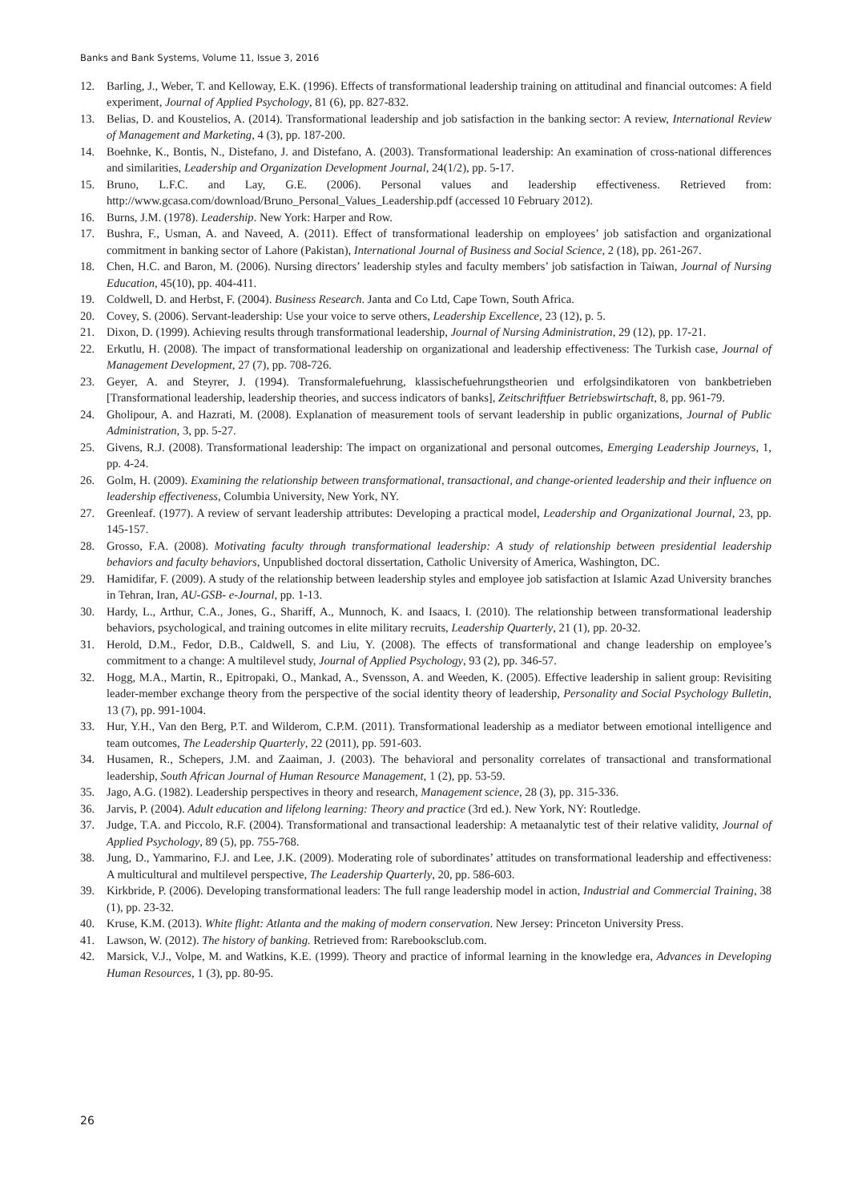Banks and Bank Systems, Volume 11, Issue 3, 2016
12. Barling, J., Weber, T. and Kelloway, E.K. (1996). Effects of transformational leadership training on attitudinal and financial outcomes: A field experiment, Journal of Applied Psychology, 81 (6), pp. 827-832.
13. Belias, D. and Koustelios, A. (2014). Transformational leadership and job satisfaction in the banking sector: A review, International Review of Management and Marketing, 4 (3), pp. 187-200.
14. Boehnke, K., Bontis, N., Distefano, J. and Distefano, A. (2003). Transformational leadership: An examination of cross-national differences and similarities, Leadership and Organization Development Journal, 24(1/2), pp. 5-17.
15. Bruno, L.F.C. and Lay, G.E. (2006). Personal values and leadership effectiveness. Retrieved from: http://www.gcasa.com/download/Bruno_Personal_Values_Leadership.pdf (accessed 10 February 2012).
16. Burns, J.M. (1978). Leadership. New York: Harper and Row.
17. Bushra, F., Usman, A. and Naveed, A. (2011). Effect of transformational leadership on employees’ job satisfaction and organizational commitment in banking sector of Lahore (Pakistan), International Journal of Business and Social Science, 2 (18), pp. 261-267.
18. Chen, H.C. and Baron, M. (2006). Nursing directors’ leadership styles and faculty members’ job satisfaction in Taiwan, Journal of Nursing Education, 45(10), pp. 404-411.
19. Coldwell, D. and Herbst, F. (2004). Business Research. Janta and Co Ltd, Cape Town, South Africa.
20. Covey, S. (2006). Servant-leadership: Use your voice to serve others, Leadership Excellence, 23 (12), p. 5.
21. Dixon, D. (1999). Achieving results through transformational leadership, Journal of Nursing Administration, 29 (12), pp. 17-21.
22. Erkutlu, H. (2008). The impact of transformational leadership on organizational and leadership effectiveness: The Turkish case, Journal of Management Development, 27 (7), pp. 708-726.
23. Geyer, A. and Steyrer, J. (1994). Transformalefuehrung, klassischefuehrungstheorien und erfolgsindikatoren von bankbetrieben [Transformational leadership, leadership theories, and success indicators of banks], Zeitschriftfuer Betriebswirtschaft, 8, pp. 961-79.
24. Gholipour, A. and Hazrati, M. (2008). Explanation of measurement tools of servant leadership in public organizations, Journal of Public Administration, 3, pp. 5-27.
25. Givens, R.J. (2008). Transformational leadership: The impact on organizational and personal outcomes, Emerging Leadership Journeys, 1, pp. 4-24.
26. Golm, H. (2009). Examining the relationship between transformational, transactional, and change-oriented leadership and their influence on leadership effectiveness, Columbia University, New York, NY.
27. Greenleaf. (1977). A review of servant leadership attributes: Developing a practical model, Leadership and Organizational Journal, 23, pp. 145-157.
28. Grosso, F.A. (2008). Motivating faculty through transformational leadership: A study of relationship between presidential leadership behaviors and faculty behaviors, Unpublished doctoral dissertation, Catholic University of America, Washington, DC.
29. Hamidifar, F. (2009). A study of the relationship between leadership styles and employee job satisfaction at Islamic Azad University branches in Tehran, Iran, AU-GSB- e-Journal, pp. 1-13.
30. Hardy, L., Arthur, C.A., Jones, G., Shariff, A., Munnoch, K. and Isaacs, I. (2010). The relationship between transformational leadership behaviors, psychological, and training outcomes in elite military recruits, Leadership Quarterly, 21 (1), pp. 20-32.
31. Herold, D.M., Fedor, D.B., Caldwell, S. and Liu, Y. (2008). The effects of transformational and change leadership on employee’s commitment to a change: A multilevel study, Journal of Applied Psychology, 93 (2), pp. 346-57.
32. Hogg, M.A., Martin, R., Epitropaki, O., Mankad, A., Svensson, A. and Weeden, K. (2005). Effective leadership in salient group: Revisiting leader-member exchange theory from the perspective of the social identity theory of leadership, Personality and Social Psychology Bulletin, 13 (7), pp. 991-1004.
33. Hur, Y.H., Van den Berg, P.T. and Wilderom, C.P.M. (2011). Transformational leadership as a mediator between emotional intelligence and team outcomes, The Leadership Quarterly, 22 (2011), pp. 591-603.
34. Husamen, R., Schepers, J.M. and Zaaiman, J. (2003). The behavioral and personality correlates of transactional and transformational leadership, South African Journal of Human Resource Management, 1 (2), pp. 53-59.
35. Jago, A.G. (1982). Leadership perspectives in theory and research, Management science, 28 (3), pp. 315-336.
36. Jarvis, P. (2004). Adult education and lifelong learning: Theory and practice (3rd ed.). New York, NY: Routledge.
37. Judge, T.A. and Piccolo, R.F. (2004). Transformational and transactional leadership: A metaanalytic test of their relative validity, Journal of Applied Psychology, 89 (5), pp. 755-768.
38. Jung, D., Yammarino, F.J. and Lee, J.K. (2009). Moderating role of subordinates’ attitudes on transformational leadership and effectiveness: A multicultural and multilevel perspective, The Leadership Quarterly, 20, pp. 586-603.
39. Kirkbride, P. (2006). Developing transformational leaders: The full range leadership model in action, Industrial and Commercial Training, 38 (1), pp. 23-32.
40. Kruse, K.M. (2013). White flight: Atlanta and the making of modern conservation. New Jersey: Princeton University Press.
41. Lawson, W. (2012). The history of banking. Retrieved from: Rarebooksclub.com.
42. Marsick, V.J., Volpe, M. and Watkins, K.E. (1999). Theory and practice of informal learning in the knowledge era, Advances in Developing Human Resources, 1 (3), pp. 80-95.
26